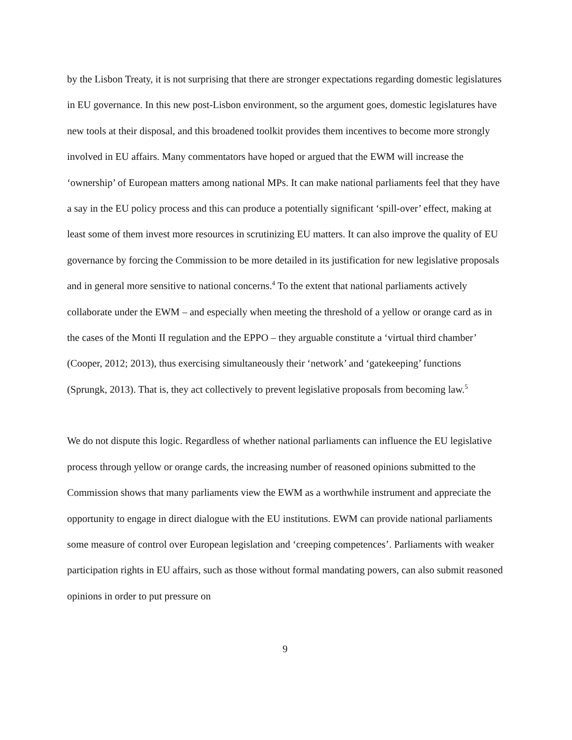by the Lisbon Treaty, it is not surprising that there are stronger expectations regarding domestic legislatures in EU governance. In this new post-Lisbon environment, so the argument goes, domestic legislatures have new tools at their disposal, and this broadened toolkit provides them incentives to become more strongly involved in EU affairs. Many commentators have hoped or argued that the EWM will increase the ‘ownership’ of European matters among national MPs. It can make national parliaments feel that they have a say in the EU policy process and this can produce a potentially significant ‘spill-over’ effect, making at least some of them invest more resources in scrutinizing EU matters. It can also improve the quality of EU governance by forcing the Commission to be more detailed in its justification for new legislative proposals and in general more sensitive to national concerns.<sup>4</sup> To the extent that national parliaments actively collaborate under the EWM – and especially when meeting the threshold of a yellow or orange card as in the cases of the Monti II regulation and the EPPO – they arguable constitute a ‘virtual third chamber’ (Cooper, 2012; 2013), thus exercising simultaneously their ‘network’ and ‘gatekeeping’ functions (Sprungk, 2013). That is, they act collectively to prevent legislative proposals from becoming law.<sup>5</sup>
We do not dispute this logic. Regardless of whether national parliaments can influence the EU legislative process through yellow or orange cards, the increasing number of reasoned opinions submitted to the Commission shows that many parliaments view the EWM as a worthwhile instrument and appreciate the opportunity to engage in direct dialogue with the EU institutions. EWM can provide national parliaments some measure of control over European legislation and ‘creeping competences’. Parliaments with weaker participation rights in EU affairs, such as those without formal mandating powers, can also submit reasoned opinions in order to put pressure on
9